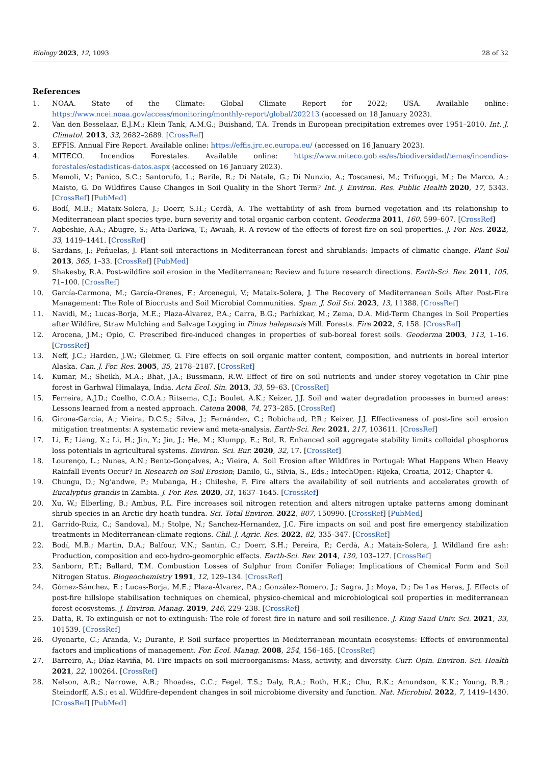Biology 2023, 12, 1093 28 of 32
References
1. NOAA. State of the Climate: Global Climate Report for 2022; USA. Available online: https://www.ncei.noaa.gov/access/monitoring/monthly-report/global/202213 (accessed on 18 January 2023).
2. Van den Besselaar, E.J.M.; Klein Tank, A.M.G.; Buishand, T.A. Trends in European precipitation extremes over 1951–2010. Int. J. Climatol. 2013, 33, 2682–2689. [CrossRef]
3. EFFIS. Annual Fire Report. Available online: https://effis.jrc.ec.europa.eu/ (accessed on 16 January 2023).
4. MITECO. Incendios Forestales. Available online: https://www.miteco.gob.es/es/biodiversidad/temas/incendios-forestales/estadisticas-datos.aspx (accessed on 16 January 2023).
5. Memoli, V.; Panico, S.C.; Santorufo, L.; Barile, R.; Di Natale, G.; Di Nunzio, A.; Toscanesi, M.; Trifuoggi, M.; De Marco, A.; Maisto, G. Do Wildfires Cause Changes in Soil Quality in the Short Term? Int. J. Environ. Res. Public Health 2020, 17, 5343. [CrossRef] [PubMed]
6. Bodí, M.B.; Mataix-Solera, J.; Doerr, S.H.; Cerdà, A. The wettability of ash from burned vegetation and its relationship to Mediterranean plant species type, burn severity and total organic carbon content. Geoderma 2011, 160, 599–607. [CrossRef]
7. Agbeshie, A.A.; Abugre, S.; Atta-Darkwa, T.; Awuah, R. A review of the effects of forest fire on soil properties. J. For. Res. 2022, 33, 1419–1441. [CrossRef]
8. Sardans, J.; Peñuelas, J. Plant-soil interactions in Mediterranean forest and shrublands: Impacts of climatic change. Plant Soil 2013, 365, 1–33. [CrossRef] [PubMed]
9. Shakesby, R.A. Post-wildfire soil erosion in the Mediterranean: Review and future research directions. Earth-Sci. Rev. 2011, 105, 71–100. [CrossRef]
10. García-Carmona, M.; García-Orenes, F.; Arcenegui, V.; Mataix-Solera, J. The Recovery of Mediterranean Soils After Post-Fire Management: The Role of Biocrusts and Soil Microbial Communities. Span. J. Soil Sci. 2023, 13, 11388. [CrossRef]
11. Navidi, M.; Lucas-Borja, M.E.; Plaza-Álvarez, P.A.; Carra, B.G.; Parhizkar, M.; Zema, D.A. Mid-Term Changes in Soil Properties after Wildfire, Straw Mulching and Salvage Logging in Pinus halepensis Mill. Forests. Fire 2022, 5, 158. [CrossRef]
12. Arocena, J.M.; Opio, C. Prescribed fire-induced changes in properties of sub-boreal forest soils. Geoderma 2003, 113, 1–16. [CrossRef]
13. Neff, J.C.; Harden, J.W.; Gleixner, G. Fire effects on soil organic matter content, composition, and nutrients in boreal interior Alaska. Can. J. For. Res. 2005, 35, 2178–2187. [CrossRef]
14. Kumar, M.; Sheikh, M.A.; Bhat, J.A.; Bussmann, R.W. Effect of fire on soil nutrients and under storey vegetation in Chir pine forest in Garhwal Himalaya, India. Acta Ecol. Sin. 2013, 33, 59–63. [CrossRef]
15. Ferreira, A.J.D.; Coelho, C.O.A.; Ritsema, C.J.; Boulet, A.K.; Keizer, J.J. Soil and water degradation processes in burned areas: Lessons learned from a nested approach. Catena 2008, 74, 273–285. [CrossRef]
16. Girona-García, A.; Vieira, D.C.S.; Silva, J.; Fernández, C.; Robichaud, P.R.; Keizer, J.J. Effectiveness of post-fire soil erosion mitigation treatments: A systematic review and meta-analysis. Earth-Sci. Rev. 2021, 217, 103611. [CrossRef]
17. Li, F.; Liang, X.; Li, H.; Jin, Y.; Jin, J.; He, M.; Klumpp, E.; Bol, R. Enhanced soil aggregate stability limits colloidal phosphorus loss potentials in agricultural systems. Environ. Sci. Eur. 2020, 32, 17. [CrossRef]
18. Lourenço, L.; Nunes, A.N.; Bento-Gonçalves, A.; Vieira, A. Soil Erosion after Wildfires in Portugal: What Happens When Heavy Rainfall Events Occur? In Research on Soil Erosion; Danilo, G., Silvia, S., Eds.; IntechOpen: Rijeka, Croatia, 2012; Chapter 4.
19. Chungu, D.; Ng’andwe, P.; Mubanga, H.; Chileshe, F. Fire alters the availability of soil nutrients and accelerates growth of Eucalyptus grandis in Zambia. J. For. Res. 2020, 31, 1637–1645. [CrossRef]
20. Xu, W.; Elberling, B.; Ambus, P.L. Fire increases soil nitrogen retention and alters nitrogen uptake patterns among dominant shrub species in an Arctic dry heath tundra. Sci. Total Environ. 2022, 807, 150990. [CrossRef] [PubMed]
21. Garrido-Ruiz, C.; Sandoval, M.; Stolpe, N.; Sanchez-Hernandez, J.C. Fire impacts on soil and post fire emergency stabilization treatments in Mediterranean-climate regions. Chil. J. Agric. Res. 2022, 82, 335–347. [CrossRef]
22. Bodí, M.B.; Martin, D.A.; Balfour, V.N.; Santín, C.; Doerr, S.H.; Pereira, P.; Cerdà, A.; Mataix-Solera, J. Wildland fire ash: Production, composition and eco-hydro-geomorphic effects. Earth-Sci. Rev. 2014, 130, 103–127. [CrossRef]
23. Sanborn, P.T.; Ballard, T.M. Combustion Losses of Sulphur from Conifer Foliage: Implications of Chemical Form and Soil Nitrogen Status. Biogeochemistry 1991, 12, 129–134. [CrossRef]
24. Gómez-Sánchez, E.; Lucas-Borja, M.E.; Plaza-Álvarez, P.A.; González-Romero, J.; Sagra, J.; Moya, D.; De Las Heras, J. Effects of post-fire hillslope stabilisation techniques on chemical, physico-chemical and microbiological soil properties in mediterranean forest ecosystems. J. Environ. Manag. 2019, 246, 229–238. [CrossRef]
25. Datta, R. To extinguish or not to extinguish: The role of forest fire in nature and soil resilience. J. King Saud Univ. Sci. 2021, 33, 101539. [CrossRef]
26. Oyonarte, C.; Aranda, V.; Durante, P. Soil surface properties in Mediterranean mountain ecosystems: Effects of environmental factors and implications of management. For. Ecol. Manag. 2008, 254, 156–165. [CrossRef]
27. Barreiro, A.; Díaz-Raviña, M. Fire impacts on soil microorganisms: Mass, activity, and diversity. Curr. Opin. Environ. Sci. Health 2021, 22, 100264. [CrossRef]
28. Nelson, A.R.; Narrowe, A.B.; Rhoades, C.C.; Fegel, T.S.; Daly, R.A.; Roth, H.K.; Chu, R.K.; Amundson, K.K.; Young, R.B.; Steindorff, A.S.; et al. Wildfire-dependent changes in soil microbiome diversity and function. Nat. Microbiol. 2022, 7, 1419–1430. [CrossRef] [PubMed]